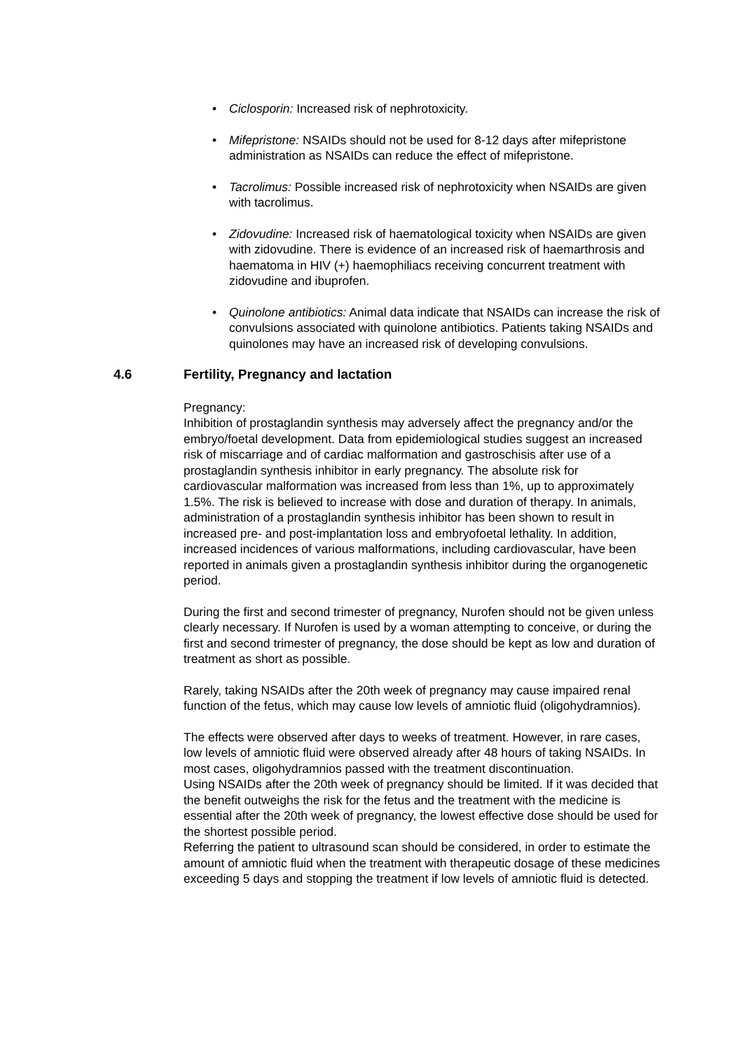• Ciclosporin: Increased risk of nephrotoxicity.
• Mifepristone: NSAIDs should not be used for 8-12 days after mifepristone administration as NSAIDs can reduce the effect of mifepristone.
• Tacrolimus: Possible increased risk of nephrotoxicity when NSAIDs are given with tacrolimus.
• Zidovudine: Increased risk of haematological toxicity when NSAIDs are given with zidovudine. There is evidence of an increased risk of haemarthrosis and haematoma in HIV (+) haemophiliacs receiving concurrent treatment with zidovudine and ibuprofen.
• Quinolone antibiotics: Animal data indicate that NSAIDs can increase the risk of convulsions associated with quinolone antibiotics. Patients taking NSAIDs and quinolones may have an increased risk of developing convulsions.
4.6 Fertility, Pregnancy and lactation
Pregnancy:
Inhibition of prostaglandin synthesis may adversely affect the pregnancy and/or the embryo/foetal development. Data from epidemiological studies suggest an increased risk of miscarriage and of cardiac malformation and gastroschisis after use of a prostaglandin synthesis inhibitor in early pregnancy. The absolute risk for cardiovascular malformation was increased from less than 1%, up to approximately 1.5%. The risk is believed to increase with dose and duration of therapy. In animals, administration of a prostaglandin synthesis inhibitor has been shown to result in increased pre- and post-implantation loss and embryofoetal lethality. In addition, increased incidences of various malformations, including cardiovascular, have been reported in animals given a prostaglandin synthesis inhibitor during the organogenetic period.
During the first and second trimester of pregnancy, Nurofen should not be given unless clearly necessary. If Nurofen is used by a woman attempting to conceive, or during the first and second trimester of pregnancy, the dose should be kept as low and duration of treatment as short as possible.
Rarely, taking NSAIDs after the 20th week of pregnancy may cause impaired renal function of the fetus, which may cause low levels of amniotic fluid (oligohydramnios).
The effects were observed after days to weeks of treatment. However, in rare cases, low levels of amniotic fluid were observed already after 48 hours of taking NSAIDs. In most cases, oligohydramnios passed with the treatment discontinuation.
Using NSAIDs after the 20th week of pregnancy should be limited. If it was decided that the benefit outweighs the risk for the fetus and the treatment with the medicine is essential after the 20th week of pregnancy, the lowest effective dose should be used for the shortest possible period.
Referring the patient to ultrasound scan should be considered, in order to estimate the amount of amniotic fluid when the treatment with therapeutic dosage of these medicines exceeding 5 days and stopping the treatment if low levels of amniotic fluid is detected.